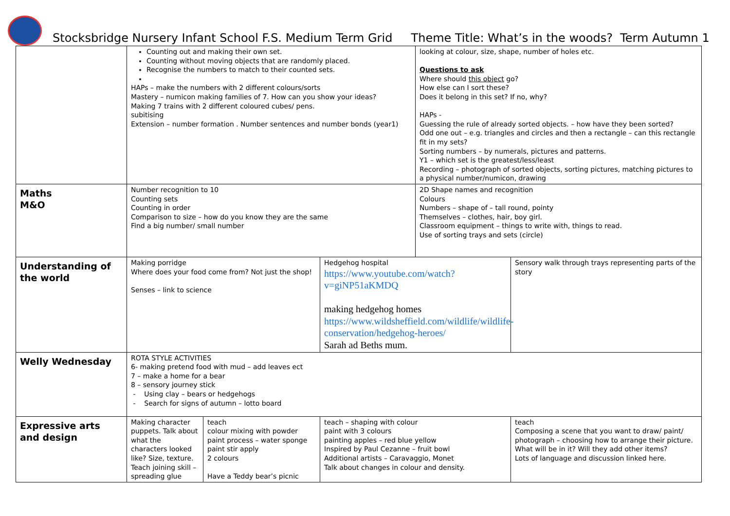Stocksbridge Nursery Infant School F.S. Medium Term Grid Theme Title: What’s in the woods? Term Autumn 1
| | Counting out and making their own set. Counting without moving objects that are randomly placed. Recognise the numbers to match to their counted sets. HAPs – make the numbers with 2 different colours/sorts Mastery – numicon making families of 7. How can you show your ideas? Making 7 trains with 2 different coloured cubes/ pens. subitising Extension – number formation . Number sentences and number bonds (year1) | | | looking at colour, size, shape, number of holes etc. Questions to ask Where should this object go? How else can I sort these? Does it belong in this set? If no, why? HAPs - Guessing the rule of already sorted objects. – how have they been sorted? Odd one out – e.g. triangles and circles and then a rectangle – can this rectangle fit in my sets? Sorting numbers – by numerals, pictures and patterns. Y1 – which set is the greatest/less/least Recording – photograph of sorted objects, sorting pictures, matching pictures to a physical number/numicon, drawing | |
| Maths M&O | Number recognition to 10 Counting sets Counting in order Comparison to size – how do you know they are the same Find a big number/ small number | | | 2D Shape names and recognition Colours Numbers – shape of – tall round, pointy Themselves – clothes, hair, boy girl. Classroom equipment – things to write with, things to read. Use of sorting trays and sets (circle) | |
| Understanding of the world | Making porridge Where does your food come from? Not just the shop! Senses – link to science | | Hedgehog hospital https://www.youtube.com/watch?v=giNP51aKMDQ making hedgehog homes https://www.wildsheffield.com/wildlife/wildlife-conservation/hedgehog-heroes/ Sarah ad Beths mum. | | Sensory walk through trays representing parts of the story |
| Welly Wednesday | ROTA STYLE ACTIVITIES 6- making pretend food with mud – add leaves ect 7 – make a home for a bear 8 – sensory journey stick - Using clay – bears or hedgehogs - Search for signs of autumn – lotto board | | | | |
| Expressive arts and design | Making character puppets. Talk about what the characters looked like? Size, texture. Teach joining skill – spreading glue | teach colour mixing with powder paint process – water sponge paint stir apply 2 colours Have a Teddy bear’s picnic | teach – shaping with colour paint with 3 colours painting apples – red blue yellow Inspired by Paul Cezanne – fruit bowl Additional artists – Caravaggio, Monet Talk about changes in colour and density. | | teach Composing a scene that you want to draw/ paint/ photograph – choosing how to arrange their picture. What will be in it? Will they add other items? Lots of language and discussion linked here. |